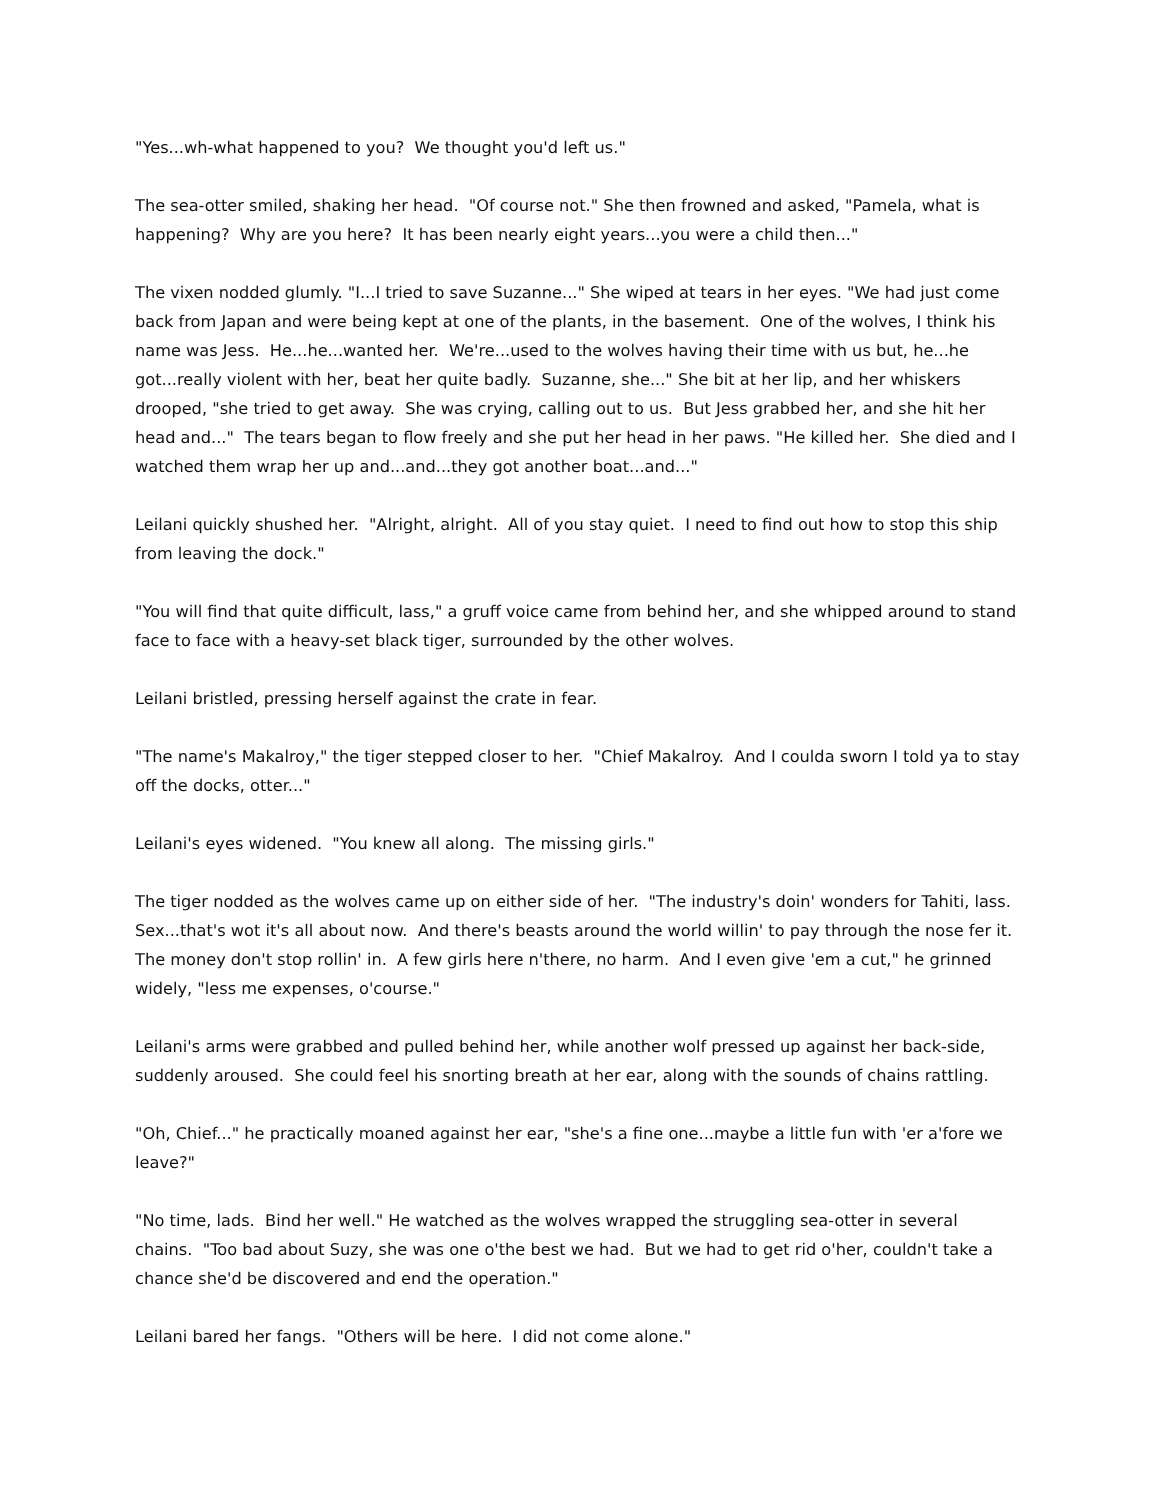"Yes...wh-what happened to you? We thought you'd left us."
The sea-otter smiled, shaking her head. "Of course not." She then frowned and asked, "Pamela, what is happening? Why are you here? It has been nearly eight years...you were a child then..."
The vixen nodded glumly. "I...I tried to save Suzanne..." She wiped at tears in her eyes. "We had just come back from Japan and were being kept at one of the plants, in the basement. One of the wolves, I think his name was Jess. He...he...wanted her. We're...used to the wolves having their time with us but, he...he got...really violent with her, beat her quite badly. Suzanne, she..." She bit at her lip, and her whiskers drooped, "she tried to get away. She was crying, calling out to us. But Jess grabbed her, and she hit her head and..." The tears began to flow freely and she put her head in her paws. "He killed her. She died and I watched them wrap her up and...and...they got another boat...and..."
Leilani quickly shushed her. "Alright, alright. All of you stay quiet. I need to find out how to stop this ship from leaving the dock."
"You will find that quite difficult, lass," a gruff voice came from behind her, and she whipped around to stand face to face with a heavy-set black tiger, surrounded by the other wolves.
Leilani bristled, pressing herself against the crate in fear.
"The name's Makalroy," the tiger stepped closer to her. "Chief Makalroy. And I coulda sworn I told ya to stay off the docks, otter..."
Leilani's eyes widened. "You knew all along. The missing girls."
The tiger nodded as the wolves came up on either side of her. "The industry's doin' wonders for Tahiti, lass. Sex...that's wot it's all about now. And there's beasts around the world willin' to pay through the nose fer it. The money don't stop rollin' in. A few girls here n'there, no harm. And I even give 'em a cut," he grinned widely, "less me expenses, o'course."
Leilani's arms were grabbed and pulled behind her, while another wolf pressed up against her back-side, suddenly aroused. She could feel his snorting breath at her ear, along with the sounds of chains rattling.
"Oh, Chief..." he practically moaned against her ear, "she's a fine one...maybe a little fun with 'er a'fore we leave?"
"No time, lads. Bind her well." He watched as the wolves wrapped the struggling sea-otter in several chains. "Too bad about Suzy, she was one o'the best we had. But we had to get rid o'her, couldn't take a chance she'd be discovered and end the operation."
Leilani bared her fangs. "Others will be here. I did not come alone."